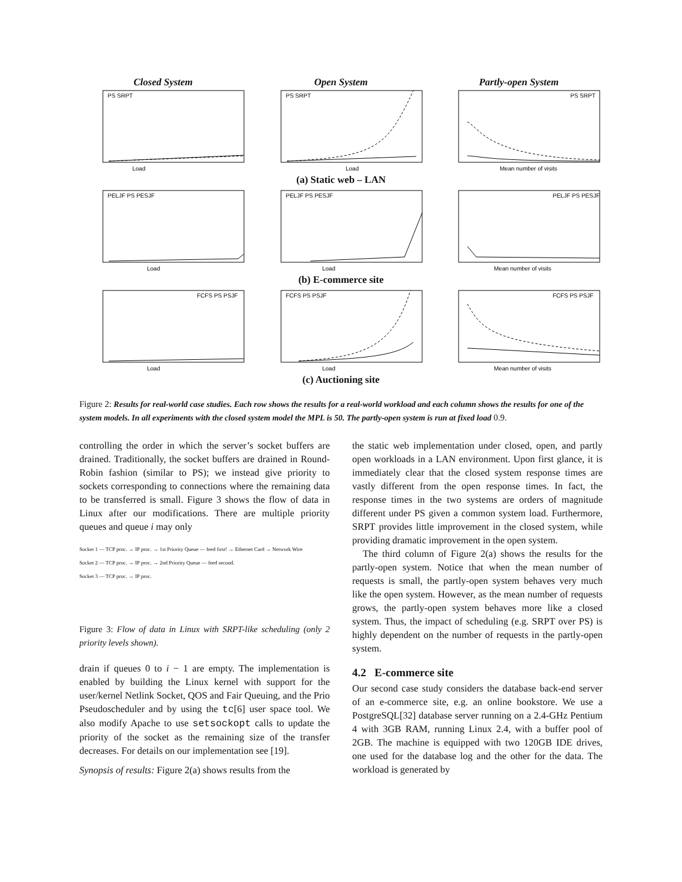Closed System
Load
PS SRPT
Open System
Load
PS SRPT
Partly-open System
Mean number of visits
PS SRPT
(a) Static web – LAN
Load
PELJF PS PESJF
Load
PELJF PS PESJF
Mean number of visits
PELJF PS PESJF
(b) E-commerce site
Load
FCFS PS PSJF
Load
FCFS PS PSJF
Mean number of visits
FCFS PS PSJF
(c) Auctioning site
Figure 2: Results for real-world case studies. Each row shows the results for a real-world workload and each column shows the results for one of the system models. In all experiments with the closed system model the MPL is 50. The partly-open system is run at fixed load 0.9.
controlling the order in which the server’s socket buffers are drained. Traditionally, the socket buffers are drained in Round-Robin fashion (similar to PS); we instead give priority to sockets corresponding to connections where the remaining data to be transferred is small. Figure 3 shows the flow of data in Linux after our modifications. There are multiple priority queues and queue i may only
Socket 1 — TCP proc. → IP proc. → 1st Priority Queue — feed first! → Ethernet Card → Network Wire
Socket 2 — TCP proc. → IP proc. → 2nd Priority Queue — feed second.
Socket 3 — TCP proc. → IP proc.
Figure 3: Flow of data in Linux with SRPT-like scheduling (only 2 priority levels shown).
drain if queues 0 to i − 1 are empty. The implementation is enabled by building the Linux kernel with support for the user/kernel Netlink Socket, QOS and Fair Queuing, and the Prio Pseudoscheduler and by using the tc[6] user space tool. We also modify Apache to use setsockopt calls to update the priority of the socket as the remaining size of the transfer decreases. For details on our implementation see [19].
Synopsis of results: Figure 2(a) shows results from the
the static web implementation under closed, open, and partly open workloads in a LAN environment. Upon first glance, it is immediately clear that the closed system response times are vastly different from the open response times. In fact, the response times in the two systems are orders of magnitude different under PS given a common system load. Furthermore, SRPT provides little improvement in the closed system, while providing dramatic improvement in the open system.
The third column of Figure 2(a) shows the results for the partly-open system. Notice that when the mean number of requests is small, the partly-open system behaves very much like the open system. However, as the mean number of requests grows, the partly-open system behaves more like a closed system. Thus, the impact of scheduling (e.g. SRPT over PS) is highly dependent on the number of requests in the partly-open system.
4.2 E-commerce site
Our second case study considers the database back-end server of an e-commerce site, e.g. an online bookstore. We use a PostgreSQL[32] database server running on a 2.4-GHz Pentium 4 with 3GB RAM, running Linux 2.4, with a buffer pool of 2GB. The machine is equipped with two 120GB IDE drives, one used for the database log and the other for the data. The workload is generated by